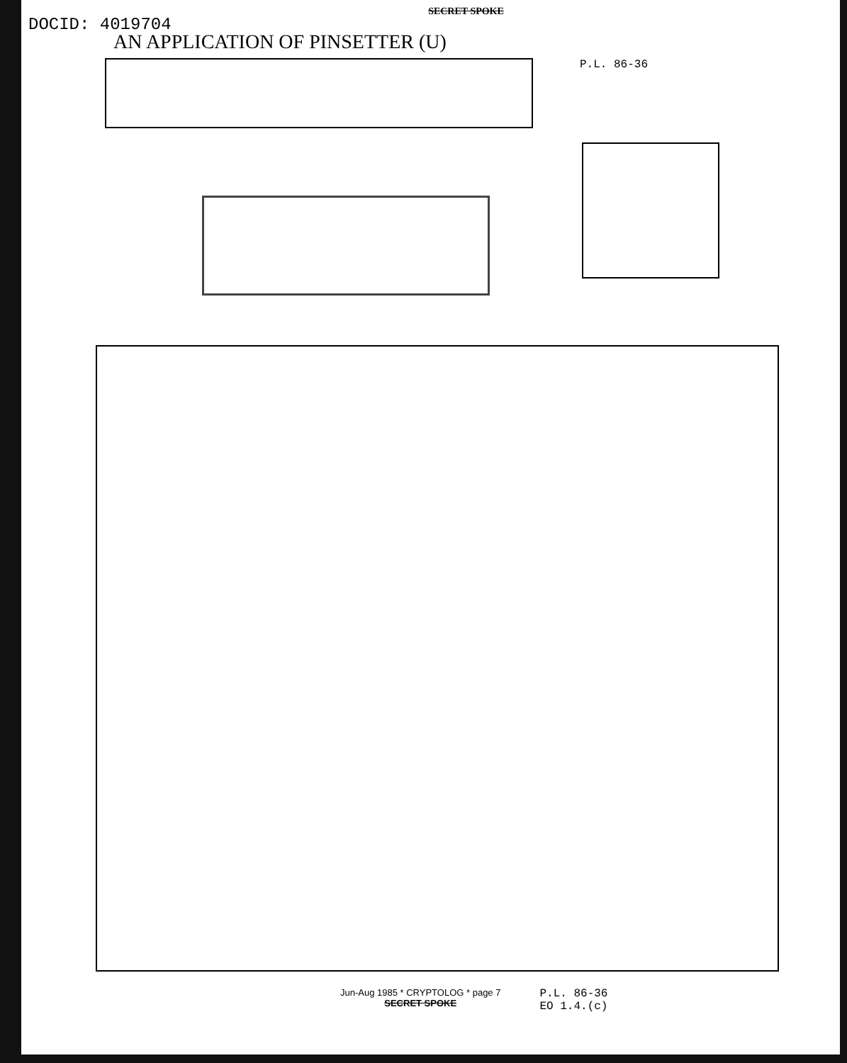SECRET SPOKE
DOCID: 4019704
AN APPLICATION OF PINSETTER (U)
P.L. 86-36
Jun-Aug 1985 * CRYPTOLOG * page 7
SECRET SPOKE
P.L. 86-36
EO 1.4.(c)